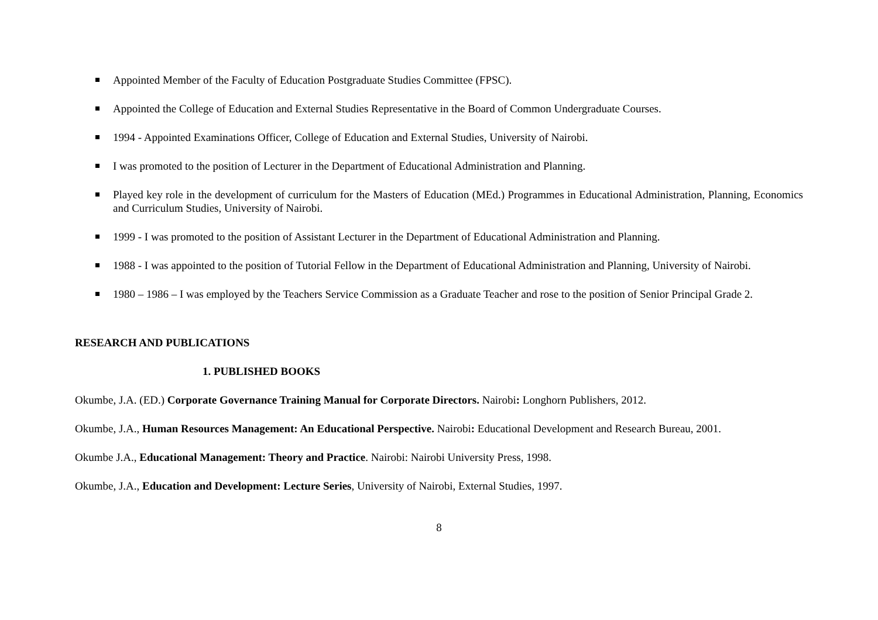Appointed Member of the Faculty of Education Postgraduate Studies Committee (FPSC).
Appointed the College of Education and External Studies Representative in the Board of Common Undergraduate Courses.
1994 - Appointed Examinations Officer, College of Education and External Studies, University of Nairobi.
I was promoted to the position of Lecturer in the Department of Educational Administration and Planning.
Played key role in the development of curriculum for the Masters of Education (MEd.) Programmes in Educational Administration, Planning, Economics and Curriculum Studies, University of Nairobi.
1999 - I was promoted to the position of Assistant Lecturer in the Department of Educational Administration and Planning.
1988 - I was appointed to the position of Tutorial Fellow in the Department of Educational Administration and Planning, University of Nairobi.
1980 – 1986 – I was employed by the Teachers Service Commission as a Graduate Teacher and rose to the position of Senior Principal Grade 2.
RESEARCH AND PUBLICATIONS
1. PUBLISHED BOOKS
Okumbe, J.A. (ED.) Corporate Governance Training Manual for Corporate Directors. Nairobi: Longhorn Publishers, 2012.
Okumbe, J.A., Human Resources Management: An Educational Perspective. Nairobi: Educational Development and Research Bureau, 2001.
Okumbe J.A., Educational Management: Theory and Practice. Nairobi: Nairobi University Press, 1998.
Okumbe, J.A., Education and Development: Lecture Series, University of Nairobi, External Studies, 1997.
8